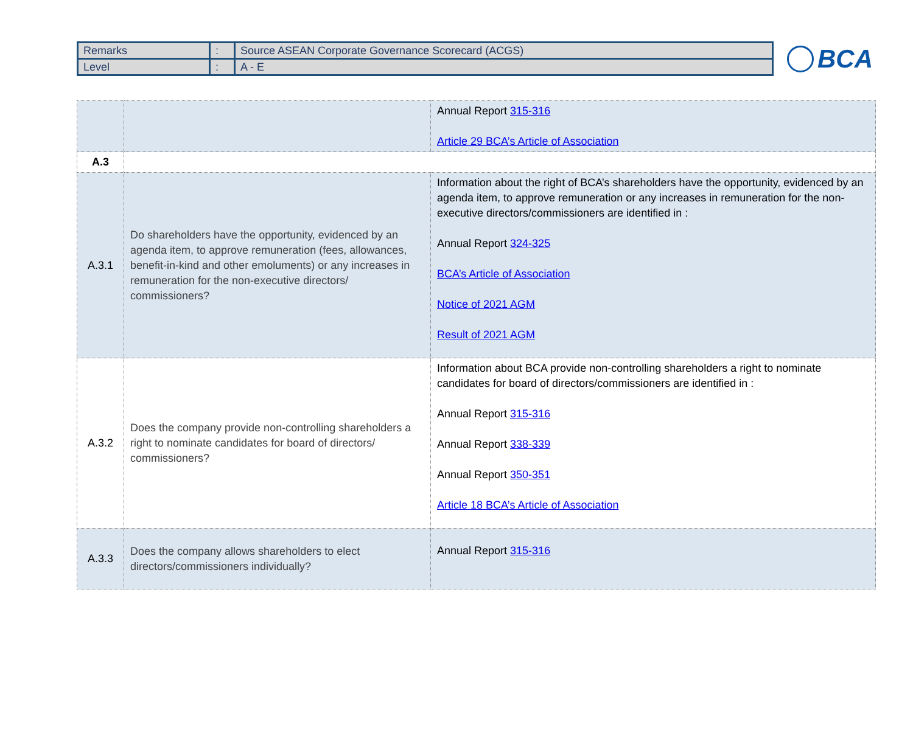| Remarks | : | Source ASEAN Corporate Governance Scorecard (ACGS) |
| Level | : | A - E |
BCA
| | | Annual Report 315-316 Article 29 BCA’s Article of Association |
| A.3 | | |
| A.3.1 | Do shareholders have the opportunity, evidenced by an agenda item, to approve remuneration (fees, allowances, benefit-in-kind and other emoluments) or any increases in remuneration for the non-executive directors/ commissioners? | Information about the right of BCA’s shareholders have the opportunity, evidenced by an agenda item, to approve remuneration or any increases in remuneration for the non-executive directors/commissioners are identified in : Annual Report 324-325 BCA’s Article of Association Notice of 2021 AGM Result of 2021 AGM |
| A.3.2 | Does the company provide non-controlling shareholders a right to nominate candidates for board of directors/ commissioners? | Information about BCA provide non-controlling shareholders a right to nominate candidates for board of directors/commissioners are identified in : Annual Report 315-316 Annual Report 338-339 Annual Report 350-351 Article 18 BCA’s Article of Association |
| A.3.3 | Does the company allows shareholders to elect directors/commissioners individually? | Annual Report 315-316 |